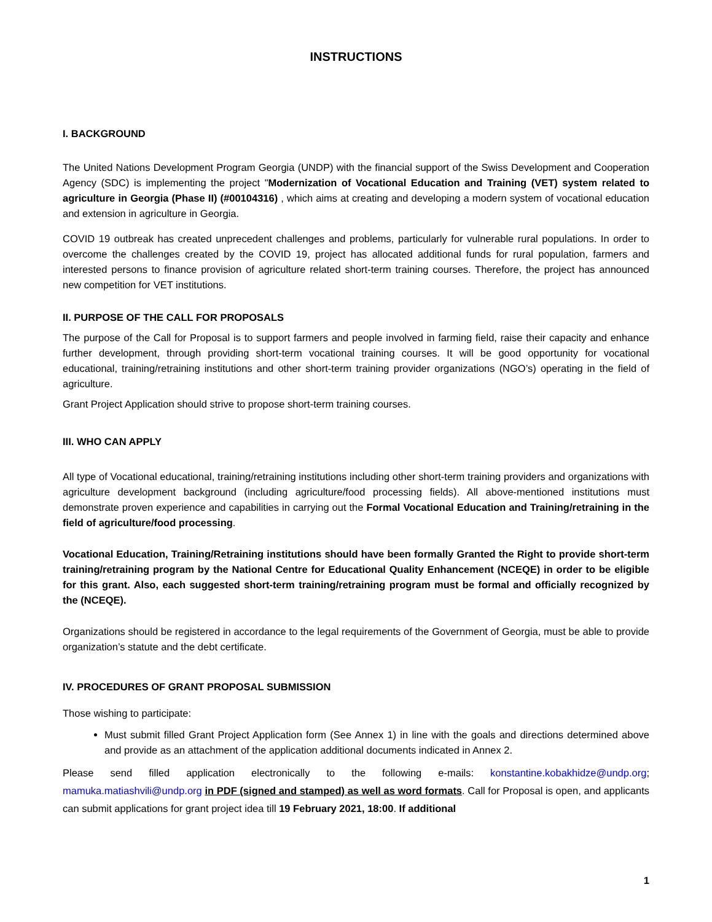INSTRUCTIONS
I. BACKGROUND
The United Nations Development Program Georgia (UNDP) with the financial support of the Swiss Development and Cooperation Agency (SDC) is implementing the project "Modernization of Vocational Education and Training (VET) system related to agriculture in Georgia (Phase II) (#00104316) , which aims at creating and developing a modern system of vocational education and extension in agriculture in Georgia.
COVID 19 outbreak has created unprecedent challenges and problems, particularly for vulnerable rural populations. In order to overcome the challenges created by the COVID 19, project has allocated additional funds for rural population, farmers and interested persons to finance provision of agriculture related short-term training courses. Therefore, the project has announced new competition for VET institutions.
II. PURPOSE OF THE CALL FOR PROPOSALS
The purpose of the Call for Proposal is to support farmers and people involved in farming field, raise their capacity and enhance further development, through providing short-term vocational training courses. It will be good opportunity for vocational educational, training/retraining institutions and other short-term training provider organizations (NGO’s) operating in the field of agriculture.
Grant Project Application should strive to propose short-term training courses.
III. WHO CAN APPLY
All type of Vocational educational, training/retraining institutions including other short-term training providers and organizations with agriculture development background (including agriculture/food processing fields). All above-mentioned institutions must demonstrate proven experience and capabilities in carrying out the Formal Vocational Education and Training/retraining in the field of agriculture/food processing.
Vocational Education, Training/Retraining institutions should have been formally Granted the Right to provide short-term training/retraining program by the National Centre for Educational Quality Enhancement (NCEQE) in order to be eligible for this grant. Also, each suggested short-term training/retraining program must be formal and officially recognized by the (NCEQE).
Organizations should be registered in accordance to the legal requirements of the Government of Georgia, must be able to provide organization’s statute and the debt certificate.
IV. PROCEDURES OF GRANT PROPOSAL SUBMISSION
Those wishing to participate:
Must submit filled Grant Project Application form (See Annex 1) in line with the goals and directions determined above and provide as an attachment of the application additional documents indicated in Annex 2.
Please send filled application electronically to the following e-mails: konstantine.kobakhidze@undp.org; mamuka.matiashvili@undp.org in PDF (signed and stamped) as well as word formats. Call for Proposal is open, and applicants can submit applications for grant project idea till 19 February 2021, 18:00. If additional
1